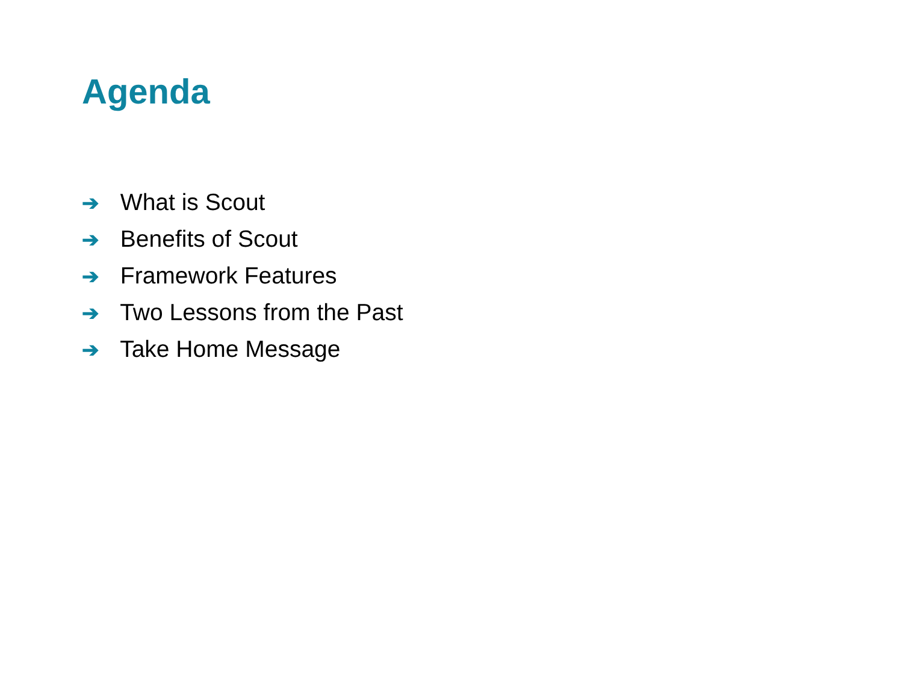Agenda
➔ What is Scout
➔ Benefits of Scout
➔ Framework Features
➔ Two Lessons from the Past
➔ Take Home Message